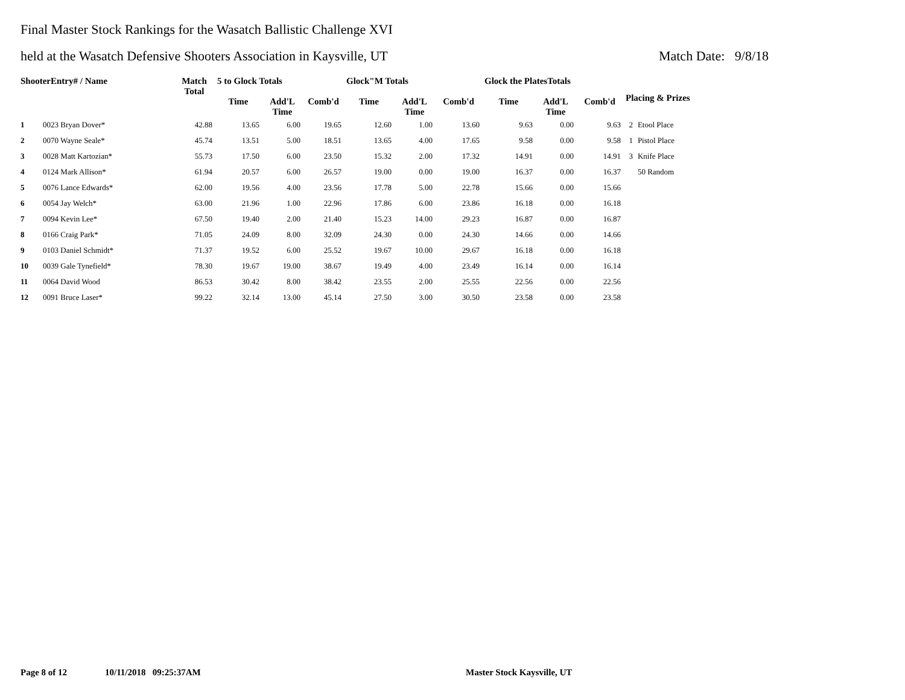Final Master Stock Rankings for the Wasatch Ballistic Challenge XVI
held at the Wasatch Defensive Shooters Association in Kaysville, UT Match Date: 9/8/18
| ShooterEntry# / Name | | Match Total | 5 to Glock Totals | | | Glock"M Totals | | | Glock the PlatesTotals | | | Placing & Prizes | |
| --- | --- | --- | --- | --- | --- | --- | --- | --- | --- | --- | --- | --- | --- |
| | | | Time | Add'L Time | Comb'd | Time | Add'L Time | Comb'd | Time | Add'L Time | Comb'd | | |
| 1 | 0023 Bryan Dover* | 42.88 | 13.65 | 6.00 | 19.65 | 12.60 | 1.00 | 13.60 | 9.63 | 0.00 | 9.63 | 2 | Etool Place |
| 2 | 0070 Wayne Seale* | 45.74 | 13.51 | 5.00 | 18.51 | 13.65 | 4.00 | 17.65 | 9.58 | 0.00 | 9.58 | 1 | Pistol Place |
| 3 | 0028 Matt Kartozian* | 55.73 | 17.50 | 6.00 | 23.50 | 15.32 | 2.00 | 17.32 | 14.91 | 0.00 | 14.91 | 3 | Knife Place |
| 4 | 0124 Mark Allison* | 61.94 | 20.57 | 6.00 | 26.57 | 19.00 | 0.00 | 19.00 | 16.37 | 0.00 | 16.37 | | 50 Random |
| 5 | 0076 Lance Edwards* | 62.00 | 19.56 | 4.00 | 23.56 | 17.78 | 5.00 | 22.78 | 15.66 | 0.00 | 15.66 | | |
| 6 | 0054 Jay Welch* | 63.00 | 21.96 | 1.00 | 22.96 | 17.86 | 6.00 | 23.86 | 16.18 | 0.00 | 16.18 | | |
| 7 | 0094 Kevin Lee* | 67.50 | 19.40 | 2.00 | 21.40 | 15.23 | 14.00 | 29.23 | 16.87 | 0.00 | 16.87 | | |
| 8 | 0166 Craig Park* | 71.05 | 24.09 | 8.00 | 32.09 | 24.30 | 0.00 | 24.30 | 14.66 | 0.00 | 14.66 | | |
| 9 | 0103 Daniel Schmidt* | 71.37 | 19.52 | 6.00 | 25.52 | 19.67 | 10.00 | 29.67 | 16.18 | 0.00 | 16.18 | | |
| 10 | 0039 Gale Tynefield* | 78.30 | 19.67 | 19.00 | 38.67 | 19.49 | 4.00 | 23.49 | 16.14 | 0.00 | 16.14 | | |
| 11 | 0064 David Wood | 86.53 | 30.42 | 8.00 | 38.42 | 23.55 | 2.00 | 25.55 | 22.56 | 0.00 | 22.56 | | |
| 12 | 0091 Bruce Laser* | 99.22 | 32.14 | 13.00 | 45.14 | 27.50 | 3.00 | 30.50 | 23.58 | 0.00 | 23.58 | | |
Page 8 of 12 10/11/2018 09:25:37AM Master Stock Kaysville, UT